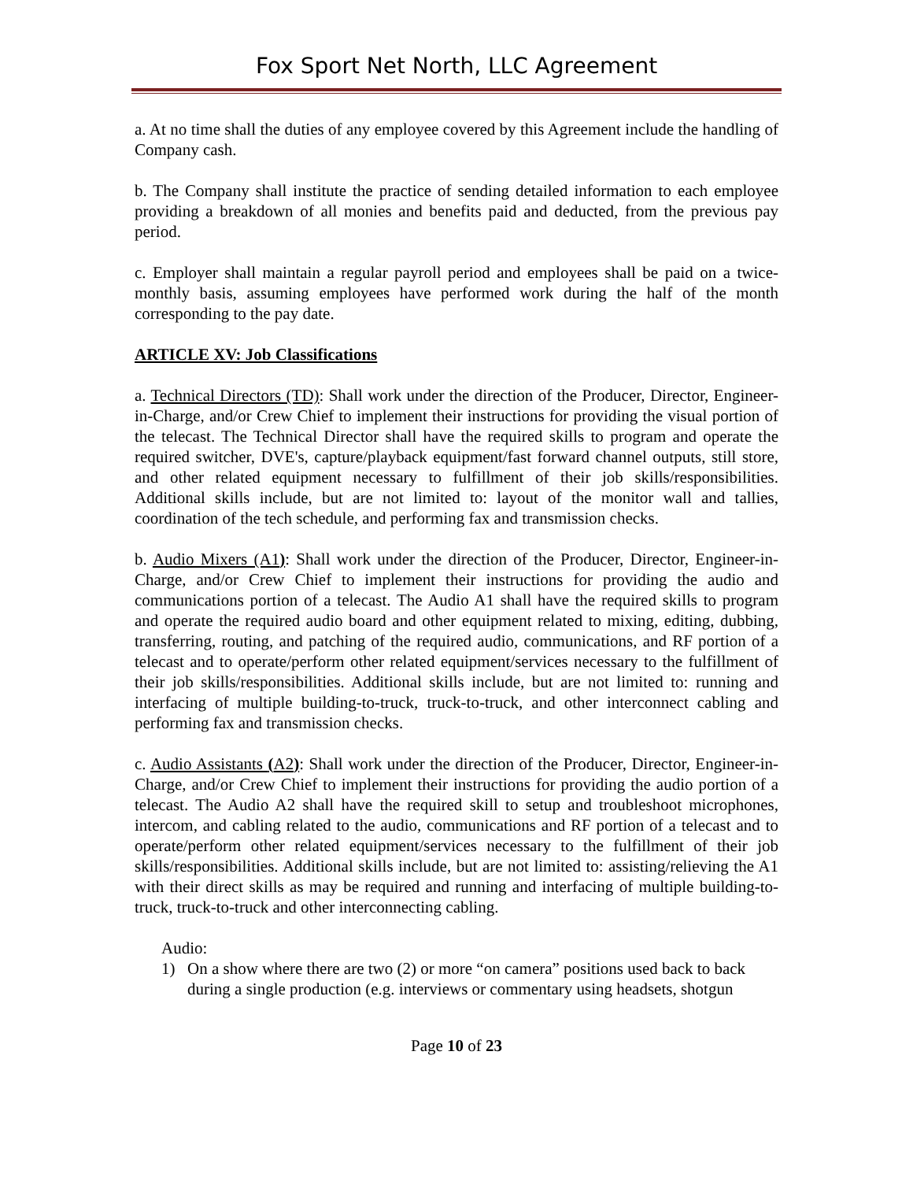Fox Sport Net North, LLC Agreement
a. At no time shall the duties of any employee covered by this Agreement include the handling of Company cash.
b. The Company shall institute the practice of sending detailed information to each employee providing a breakdown of all monies and benefits paid and deducted, from the previous pay period.
c. Employer shall maintain a regular payroll period and employees shall be paid on a twice-monthly basis, assuming employees have performed work during the half of the month corresponding to the pay date.
ARTICLE XV: Job Classifications
a. Technical Directors (TD): Shall work under the direction of the Producer, Director, Engineer-in-Charge, and/or Crew Chief to implement their instructions for providing the visual portion of the telecast. The Technical Director shall have the required skills to program and operate the required switcher, DVE's, capture/playback equipment/fast forward channel outputs, still store, and other related equipment necessary to fulfillment of their job skills/responsibilities. Additional skills include, but are not limited to: layout of the monitor wall and tallies, coordination of the tech schedule, and performing fax and transmission checks.
b. Audio Mixers (A1): Shall work under the direction of the Producer, Director, Engineer-in-Charge, and/or Crew Chief to implement their instructions for providing the audio and communications portion of a telecast. The Audio A1 shall have the required skills to program and operate the required audio board and other equipment related to mixing, editing, dubbing, transferring, routing, and patching of the required audio, communications, and RF portion of a telecast and to operate/perform other related equipment/services necessary to the fulfillment of their job skills/responsibilities. Additional skills include, but are not limited to: running and interfacing of multiple building-to-truck, truck-to-truck, and other interconnect cabling and performing fax and transmission checks.
c. Audio Assistants (A2): Shall work under the direction of the Producer, Director, Engineer-in-Charge, and/or Crew Chief to implement their instructions for providing the audio portion of a telecast. The Audio A2 shall have the required skill to setup and troubleshoot microphones, intercom, and cabling related to the audio, communications and RF portion of a telecast and to operate/perform other related equipment/services necessary to the fulfillment of their job skills/responsibilities. Additional skills include, but are not limited to: assisting/relieving the A1 with their direct skills as may be required and running and interfacing of multiple building-to-truck, truck-to-truck and other interconnecting cabling.
Audio:
1) On a show where there are two (2) or more “on camera” positions used back to back during a single production (e.g. interviews or commentary using headsets, shotgun
Page 10 of 23